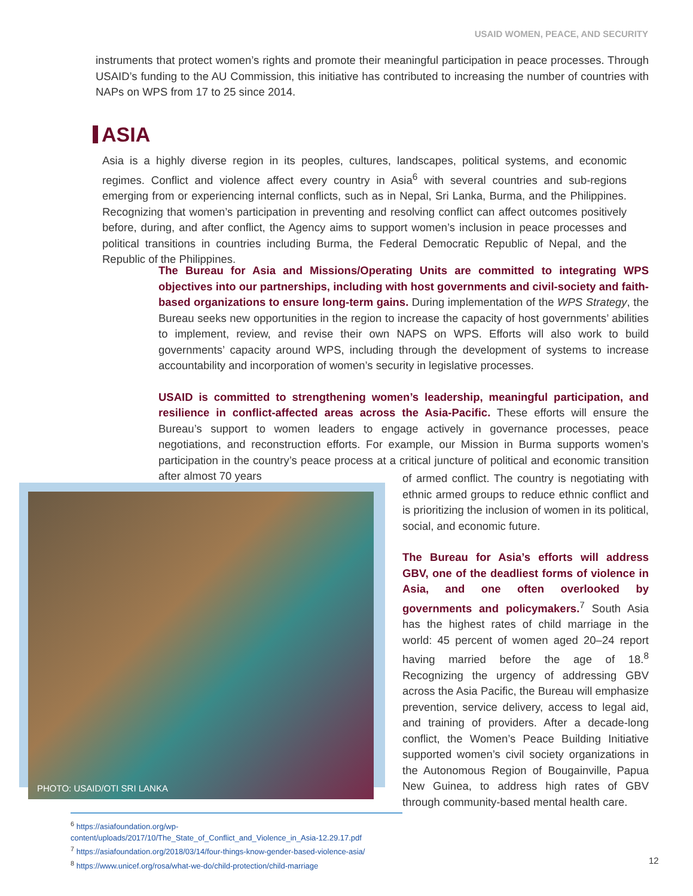USAID WOMEN, PEACE, AND SECURITY
instruments that protect women’s rights and promote their meaningful participation in peace processes. Through USAID’s funding to the AU Commission, this initiative has contributed to increasing the number of countries with NAPs on WPS from 17 to 25 since 2014.
ASIA
Asia is a highly diverse region in its peoples, cultures, landscapes, political systems, and economic regimes. Conflict and violence affect every country in Asia<sup>6</sup> with several countries and sub-regions emerging from or experiencing internal conflicts, such as in Nepal, Sri Lanka, Burma, and the Philippines. Recognizing that women’s participation in preventing and resolving conflict can affect outcomes positively before, during, and after conflict, the Agency aims to support women’s inclusion in peace processes and political transitions in countries including Burma, the Federal Democratic Republic of Nepal, and the Republic of the Philippines.
The Bureau for Asia and Missions/Operating Units are committed to integrating WPS objectives into our partnerships, including with host governments and civil-society and faith-based organizations to ensure long-term gains. During implementation of the WPS Strategy, the Bureau seeks new opportunities in the region to increase the capacity of host governments’ abilities to implement, review, and revise their own NAPS on WPS. Efforts will also work to build governments’ capacity around WPS, including through the development of systems to increase accountability and incorporation of women’s security in legislative processes.
USAID is committed to strengthening women’s leadership, meaningful participation, and resilience in conflict-affected areas across the Asia-Pacific. These efforts will ensure the Bureau’s support to women leaders to engage actively in governance processes, peace negotiations, and reconstruction efforts. For example, our Mission in Burma supports women’s participation in the country’s peace process at a critical juncture of political and economic transition after almost 70 years
PHOTO: USAID/OTI SRI LANKA
of armed conflict. The country is negotiating with ethnic armed groups to reduce ethnic conflict and is prioritizing the inclusion of women in its political, social, and economic future.
The Bureau for Asia’s efforts will address GBV, one of the deadliest forms of violence in Asia, and one often overlooked by governments and policymakers.<sup>7</sup> South Asia has the highest rates of child marriage in the world: 45 percent of women aged 20–24 report having married before the age of 18.<sup>8</sup> Recognizing the urgency of addressing GBV across the Asia Pacific, the Bureau will emphasize prevention, service delivery, access to legal aid, and training of providers. After a decade-long conflict, the Women’s Peace Building Initiative supported women’s civil society organizations in the Autonomous Region of Bougainville, Papua New Guinea, to address high rates of GBV through community-based mental health care.
<sup>6</sup> https://asiafoundation.org/wp-content/uploads/2017/10/The_State_of_Conflict_and_Violence_in_Asia-12.29.17.pdf
<sup>7</sup> https://asiafoundation.org/2018/03/14/four-things-know-gender-based-violence-asia/
<sup>8</sup> https://www.unicef.org/rosa/what-we-do/child-protection/child-marriage
12